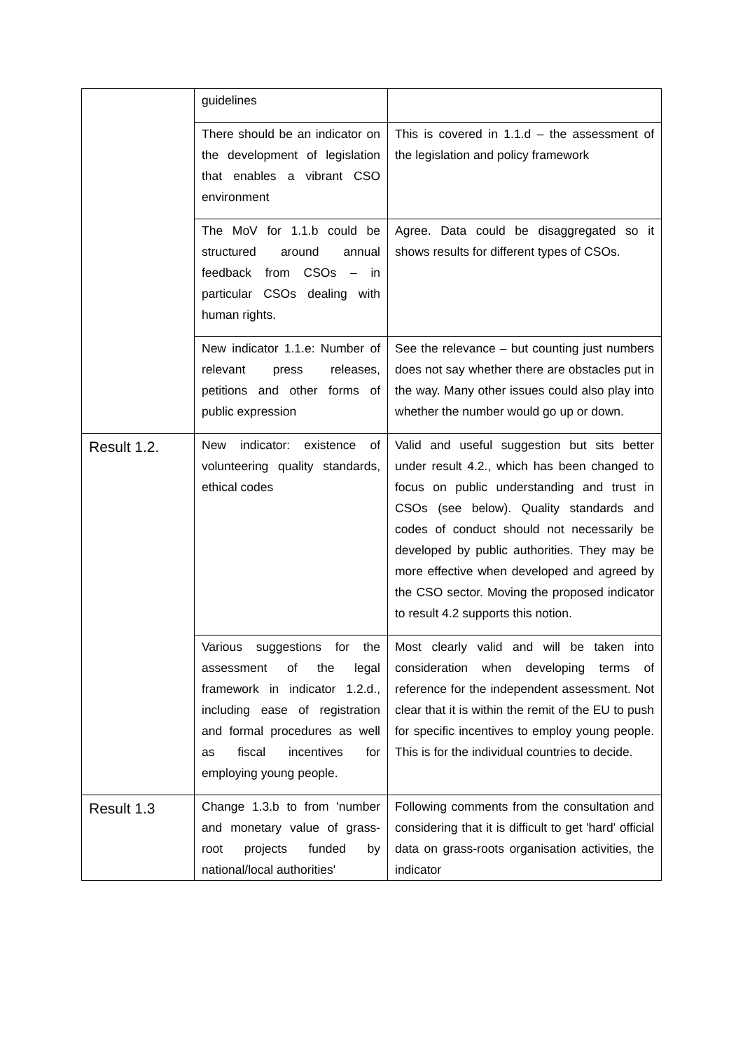| | guidelines | |
| | There should be an indicator on the development of legislation that enables a vibrant CSO environment | This is covered in 1.1.d – the assessment of the legislation and policy framework |
| | The MoV for 1.1.b could be structured around annual feedback from CSOs – in particular CSOs dealing with human rights. | Agree. Data could be disaggregated so it shows results for different types of CSOs. |
| | New indicator 1.1.e: Number of relevant press releases, petitions and other forms of public expression | See the relevance – but counting just numbers does not say whether there are obstacles put in the way. Many other issues could also play into whether the number would go up or down. |
| Result 1.2. | New indicator: existence of volunteering quality standards, ethical codes | Valid and useful suggestion but sits better under result 4.2., which has been changed to focus on public understanding and trust in CSOs (see below). Quality standards and codes of conduct should not necessarily be developed by public authorities. They may be more effective when developed and agreed by the CSO sector. Moving the proposed indicator to result 4.2 supports this notion. |
| | Various suggestions for the assessment of the legal framework in indicator 1.2.d., including ease of registration and formal procedures as well as fiscal incentives for employing young people. | Most clearly valid and will be taken into consideration when developing terms of reference for the independent assessment. Not clear that it is within the remit of the EU to push for specific incentives to employ young people. This is for the individual countries to decide. |
| Result 1.3 | Change 1.3.b to from 'number and monetary value of grass-root projects funded by national/local authorities' | Following comments from the consultation and considering that it is difficult to get 'hard' official data on grass-roots organisation activities, the indicator |